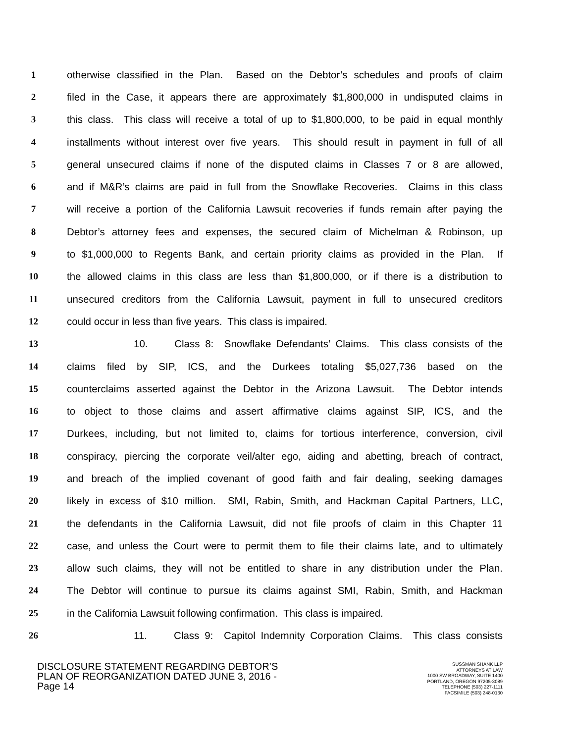1 otherwise classified in the Plan. Based on the Debtor’s schedules and proofs of claim
2 filed in the Case, it appears there are approximately $1,800,000 in undisputed claims in
3 this class. This class will receive a total of up to $1,800,000, to be paid in equal monthly
4 installments without interest over five years. This should result in payment in full of all
5 general unsecured claims if none of the disputed claims in Classes 7 or 8 are allowed,
6 and if M&R’s claims are paid in full from the Snowflake Recoveries. Claims in this class
7 will receive a portion of the California Lawsuit recoveries if funds remain after paying the
8 Debtor’s attorney fees and expenses, the secured claim of Michelman & Robinson, up
9 to $1,000,000 to Regents Bank, and certain priority claims as provided in the Plan. If
10 the allowed claims in this class are less than $1,800,000, or if there is a distribution to
11 unsecured creditors from the California Lawsuit, payment in full to unsecured creditors
12 could occur in less than five years. This class is impaired.
13 10. Class 8: Snowflake Defendants’ Claims. This class consists of the
14 claims filed by SIP, ICS, and the Durkees totaling $5,027,736 based on the
15 counterclaims asserted against the Debtor in the Arizona Lawsuit. The Debtor intends
16 to object to those claims and assert affirmative claims against SIP, ICS, and the
17 Durkees, including, but not limited to, claims for tortious interference, conversion, civil
18 conspiracy, piercing the corporate veil/alter ego, aiding and abetting, breach of contract,
19 and breach of the implied covenant of good faith and fair dealing, seeking damages
20 likely in excess of $10 million. SMI, Rabin, Smith, and Hackman Capital Partners, LLC,
21 the defendants in the California Lawsuit, did not file proofs of claim in this Chapter 11
22 case, and unless the Court were to permit them to file their claims late, and to ultimately
23 allow such claims, they will not be entitled to share in any distribution under the Plan.
24 The Debtor will continue to pursue its claims against SMI, Rabin, Smith, and Hackman
25 in the California Lawsuit following confirmation. This class is impaired.
26 11. Class 9: Capitol Indemnity Corporation Claims. This class consists
DISCLOSURE STATEMENT REGARDING DEBTOR’S
PLAN OF REORGANIZATION DATED JUNE 3, 2016 -
Page 14
SUSSMAN SHANK LLP
ATTORNEYS AT LAW
1000 SW BROADWAY, SUITE 1400
PORTLAND, OREGON 97205-3089
TELEPHONE (503) 227-1111
FACSIMILE (503) 248-0130